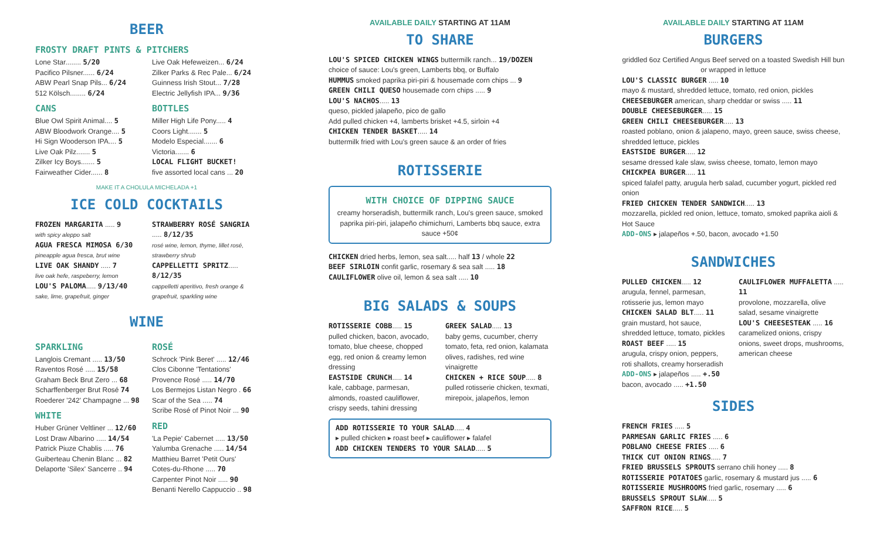BEER
FROSTY DRAFT PINTS & PITCHERS
Lone Star........ 5/20
Pacifico Pilsner...... 6/24
ABW Pearl Snap Pils... 6/24
512 Kölsch........ 6/24
Live Oak Hefeweizen... 6/24
Zilker Parks & Rec Pale... 6/24
Guinness Irish Stout... 7/28
Electric Jellyfish IPA... 9/36
CANS
Blue Owl Spirit Animal.... 5
ABW Bloodwork Orange.... 5
Hi Sign Wooderson IPA.... 5
Live Oak Pilz....... 5
Zilker Icy Boys....... 5
Fairweather Cider...... 8
BOTTLES
Miller High Life Pony..... 4
Coors Light....... 5
Modelo Especial....... 6
Victoria....... 6
LOCAL FLIGHT BUCKET!
five assorted local cans ... 20
MAKE IT A CHOLULA MICHELADA +1
ICE COLD COCKTAILS
FROZEN MARGARITA ..... 9
with spicy aleppo salt
AGUA FRESCA MIMOSA 6/30
pineapple agua fresca, brut wine
LIVE OAK SHANDY ..... 7
live oak hefe, raspeberry, lemon
LOU'S PALOMA..... 9/13/40
sake, lime, grapefruit, ginger
STRAWBERRY ROSÉ SANGRIA ..... 8/12/35
rosé wine, lemon, thyme, lillet rosé, strawberry shrub
CAPPELLETTI SPRITZ..... 8/12/35
cappelletti aperitivo, fresh orange & grapefruit, sparkling wine
WINE
SPARKLING
Langlois Cremant ..... 13/50
Raventos Rosé ..... 15/58
Graham Beck Brut Zero ... 68
Scharffenberger Brut Rosé 74
Roederer '242' Champagne ... 98
WHITE
Huber Grüner Veltliner ... 12/60
Lost Draw Albarino ..... 14/54
Patrick Piuze Chablis ..... 76
Guiberteau Chenin Blanc ... 82
Delaporte 'Silex' Sancerre .. 94
ROSÉ
Schrock 'Pink Beret' ..... 12/46
Clos Cibonne 'Tentations'
Provence Rosé ..... 14/70
Los Bermejos Listan Negro . 66
Scar of the Sea ..... 74
Scribe Rosé of Pinot Noir ... 90
RED
'La Pepie' Cabernet ..... 13/50
Yalumba Grenache ..... 14/54
Matthieu Barret 'Petit Ours'
Cotes-du-Rhone ..... 70
Carpenter Pinot Noir ..... 90
Benanti Nerello Cappuccio .. 98
AVAILABLE DAILY STARTING AT 11AM
TO SHARE
LOU'S SPICED CHICKEN WINGS buttermilk ranch... 19/DOZEN
choice of sauce: Lou's green, Lamberts bbq, or Buffalo
HUMMUS smoked paprika piri-piri & housemade corn chips ... 9
GREEN CHILI QUESO housemade corn chips ..... 9
LOU'S NACHOS..... 13
queso, pickled jalapeño, pico de gallo
Add pulled chicken +4, lamberts brisket +4.5, sirloin +4
CHICKEN TENDER BASKET..... 14
buttermilk fried with Lou's green sauce & an order of fries
ROTISSERIE
WITH CHOICE OF DIPPING SAUCE
creamy horseradish, buttermilk ranch, Lou's green sauce, smoked paprika piri-piri, jalapeño chimichurri, Lamberts bbq sauce, extra sauce +50¢
CHICKEN dried herbs, lemon, sea salt..... half 13 / whole 22
BEEF SIRLOIN confit garlic, rosemary & sea salt ..... 18
CAULIFLOWER olive oil, lemon & sea salt ..... 10
BIG SALADS & SOUPS
ROTISSERIE COBB..... 15
pulled chicken, bacon, avocado, tomato, blue cheese, chopped egg, red onion & creamy lemon dressing
EASTSIDE CRUNCH..... 14
kale, cabbage, parmesan, almonds, roasted cauliflower, crispy seeds, tahini dressing
GREEK SALAD..... 13
baby gems, cucumber, cherry tomato, feta, red onion, kalamata olives, radishes, red wine vinaigrette
CHICKEN + RICE SOUP..... 8
pulled rotisserie chicken, texmati, mirepoix, jalapeños, lemon
ADD ROTISSERIE TO YOUR SALAD..... 4
▸ pulled chicken ▸ roast beef ▸ cauliflower ▸ falafel
ADD CHICKEN TENDERS TO YOUR SALAD..... 5
AVAILABLE DAILY STARTING AT 11AM
BURGERS
griddled 6oz Certified Angus Beef served on a toasted Swedish Hill bun or wrapped in lettuce
LOU'S CLASSIC BURGER ..... 10
mayo & mustard, shredded lettuce, tomato, red onion, pickles
CHEESEBURGER american, sharp cheddar or swiss ..... 11
DOUBLE CHEESEBURGER..... 15
GREEN CHILI CHEESEBURGER..... 13
roasted poblano, onion & jalapeno, mayo, green sauce, swiss cheese, shredded lettuce, pickles
EASTSIDE BURGER..... 12
sesame dressed kale slaw, swiss cheese, tomato, lemon mayo
CHICKPEA BURGER..... 11
spiced falafel patty, arugula herb salad, cucumber yogurt, pickled red onion
FRIED CHICKEN TENDER SANDWICH..... 13
mozzarella, pickled red onion, lettuce, tomato, smoked paprika aioli & Hot Sauce
ADD-ONS ▸ jalapeños +.50, bacon, avocado +1.50
SANDWICHES
PULLED CHICKEN..... 12
arugula, fennel, parmesan, rotisserie jus, lemon mayo
CHICKEN SALAD BLT..... 11
grain mustard, hot sauce, shredded lettuce, tomato, pickles
ROAST BEEF ..... 15
arugula, crispy onion, peppers, roti shallots, creamy horseradish
CAULIFLOWER MUFFALETTA ..... 11
provolone, mozzarella, olive salad, sesame vinaigrette
LOU'S CHEESESTEAK ..... 16
caramelized onions, crispy onions, sweet drops, mushrooms, american cheese
ADD-ONS ▸ jalapeños ..... +.50
bacon, avocado ..... +1.50
SIDES
FRENCH FRIES ..... 5
PARMESAN GARLIC FRIES ..... 6
POBLANO CHEESE FRIES ..... 6
THICK CUT ONION RINGS..... 7
FRIED BRUSSELS SPROUTS serrano chili honey ..... 8
ROTISSERIE POTATOES garlic, rosemary & mustard jus ..... 6
ROTISSERIE MUSHROOMS fried garlic, rosemary ..... 6
BRUSSELS SPROUT SLAW..... 5
SAFFRON RICE..... 5